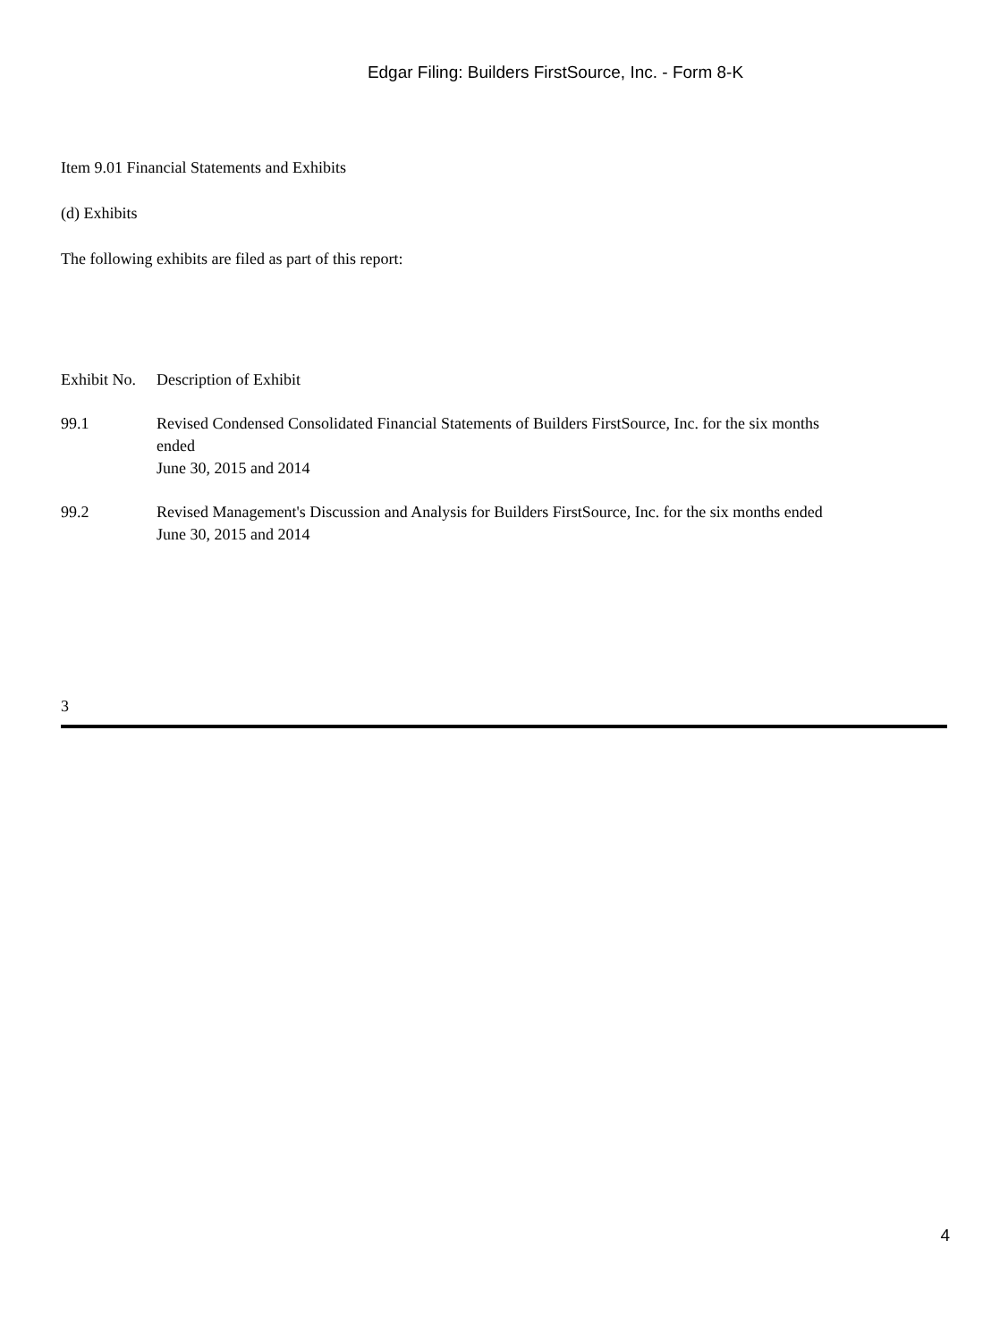Edgar Filing: Builders FirstSource, Inc. - Form 8-K
Item 9.01 Financial Statements and Exhibits
(d) Exhibits
The following exhibits are filed as part of this report:
| Exhibit No. | Description of Exhibit |
| --- | --- |
| 99.1 | Revised Condensed Consolidated Financial Statements of Builders FirstSource, Inc. for the six months ended June 30, 2015 and 2014 |
| 99.2 | Revised Management's Discussion and Analysis for Builders FirstSource, Inc. for the six months ended June 30, 2015 and 2014 |
3
4